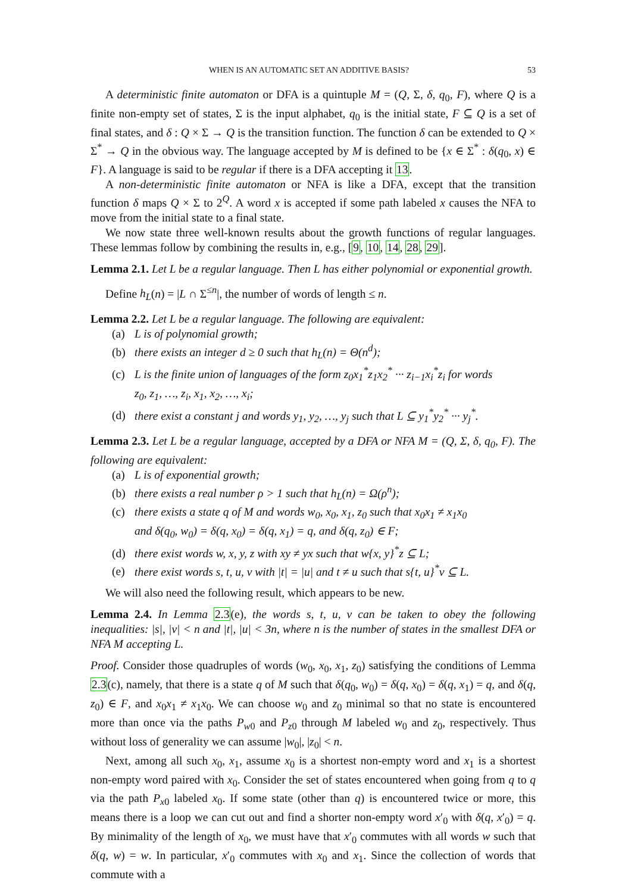WHEN IS AN AUTOMATIC SET AN ADDITIVE BASIS? 53
A deterministic finite automaton or DFA is a quintuple M = (Q, Σ, δ, q<sub>0</sub>, F), where Q is a finite non-empty set of states, Σ is the input alphabet, q<sub>0</sub> is the initial state, F ⊆ Q is a set of final states, and δ : Q × Σ → Q is the transition function. The function δ can be extended to Q × Σ<sup>*</sup> → Q in the obvious way. The language accepted by M is defined to be {x ∈ Σ<sup>*</sup> : δ(q<sub>0</sub>, x) ∈ F}. A language is said to be regular if there is a DFA accepting it 13.
A non-deterministic finite automaton or NFA is like a DFA, except that the transition function δ maps Q × Σ to 2<sup>Q</sup>. A word x is accepted if some path labeled x causes the NFA to move from the initial state to a final state.
We now state three well-known results about the growth functions of regular languages. These lemmas follow by combining the results in, e.g., [9, 10, 14, 28, 29].
Lemma 2.1. Let L be a regular language. Then L has either polynomial or exponential growth.
Define h<sub>L</sub>(n) = |L ∩ Σ<sup>≤n</sup>|, the number of words of length ≤ n.
Lemma 2.2. Let L be a regular language. The following are equivalent:
(a) L is of polynomial growth;
(b) there exists an integer d ≥ 0 such that h<sub>L</sub>(n) = Θ(n<sup>d</sup>);
(c) L is the finite union of languages of the form z<sub>0</sub>x<sub>1</sub><sup>*</sup>z<sub>1</sub>x<sub>2</sub><sup>*</sup> ··· z<sub>i−1</sub>x<sub>i</sub><sup>*</sup>z<sub>i</sub> for words
z<sub>0</sub>, z<sub>1</sub>, …, z<sub>i</sub>, x<sub>1</sub>, x<sub>2</sub>, …, x<sub>i</sub>;
(d) there exist a constant j and words y<sub>1</sub>, y<sub>2</sub>, …, y<sub>j</sub> such that L ⊆ y<sub>1</sub><sup>*</sup>y<sub>2</sub><sup>*</sup> ··· y<sub>j</sub><sup>*</sup>.
Lemma 2.3. Let L be a regular language, accepted by a DFA or NFA M = (Q, Σ, δ, q<sub>0</sub>, F). The following are equivalent:
(a) L is of exponential growth;
(b) there exists a real number ρ > 1 such that h<sub>L</sub>(n) = Ω(ρ<sup>n</sup>);
(c) there exists a state q of M and words w<sub>0</sub>, x<sub>0</sub>, x<sub>1</sub>, z<sub>0</sub> such that x<sub>0</sub>x<sub>1</sub> ≠ x<sub>1</sub>x<sub>0</sub>
and δ(q<sub>0</sub>, w<sub>0</sub>) = δ(q, x<sub>0</sub>) = δ(q, x<sub>1</sub>) = q, and δ(q, z<sub>0</sub>) ∈ F;
(d) there exist words w, x, y, z with xy ≠ yx such that w{x, y}<sup>*</sup>z ⊆ L;
(e) there exist words s, t, u, v with |t| = |u| and t ≠ u such that s{t, u}<sup>*</sup>v ⊆ L.
We will also need the following result, which appears to be new.
Lemma 2.4. In Lemma 2.3(e), the words s, t, u, v can be taken to obey the following inequalities: |s|, |v| < n and |t|, |u| < 3n, where n is the number of states in the smallest DFA or NFA M accepting L.
Proof. Consider those quadruples of words (w<sub>0</sub>, x<sub>0</sub>, x<sub>1</sub>, z<sub>0</sub>) satisfying the conditions of Lemma 2.3(c), namely, that there is a state q of M such that δ(q<sub>0</sub>, w<sub>0</sub>) = δ(q, x<sub>0</sub>) = δ(q, x<sub>1</sub>) = q, and δ(q, z<sub>0</sub>) ∈ F, and x<sub>0</sub>x<sub>1</sub> ≠ x<sub>1</sub>x<sub>0</sub>. We can choose w<sub>0</sub> and z<sub>0</sub> minimal so that no state is encountered more than once via the paths P<sub>w0</sub> and P<sub>z0</sub> through M labeled w<sub>0</sub> and z<sub>0</sub>, respectively. Thus without loss of generality we can assume |w<sub>0</sub>|, |z<sub>0</sub>| < n.
Next, among all such x<sub>0</sub>, x<sub>1</sub>, assume x<sub>0</sub> is a shortest non-empty word and x<sub>1</sub> is a shortest non-empty word paired with x<sub>0</sub>. Consider the set of states encountered when going from q to q via the path P<sub>x0</sub> labeled x<sub>0</sub>. If some state (other than q) is encountered twice or more, this means there is a loop we can cut out and find a shorter non-empty word x′<sub>0</sub> with δ(q, x′<sub>0</sub>) = q. By minimality of the length of x<sub>0</sub>, we must have that x′<sub>0</sub> commutes with all words w such that δ(q, w) = w. In particular, x′<sub>0</sub> commutes with x<sub>0</sub> and x<sub>1</sub>. Since the collection of words that commute with a